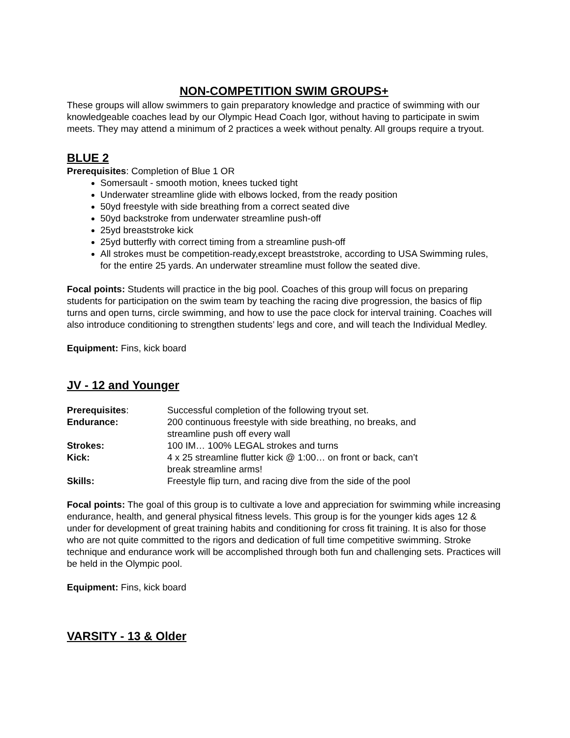NON-COMPETITION SWIM GROUPS+
These groups will allow swimmers to gain preparatory knowledge and practice of swimming with our knowledgeable coaches lead by our Olympic Head Coach Igor, without having to participate in swim meets. They may attend a minimum of 2 practices a week without penalty. All groups require a tryout.
BLUE 2
Prerequisites: Completion of Blue 1 OR
Somersault - smooth motion, knees tucked tight
Underwater streamline glide with elbows locked, from the ready position
50yd freestyle with side breathing from a correct seated dive
50yd backstroke from underwater streamline push-off
25yd breaststroke kick
25yd butterfly with correct timing from a streamline push-off
All strokes must be competition-ready,except breaststroke, according to USA Swimming rules, for the entire 25 yards. An underwater streamline must follow the seated dive.
Focal points: Students will practice in the big pool. Coaches of this group will focus on preparing students for participation on the swim team by teaching the racing dive progression, the basics of flip turns and open turns, circle swimming, and how to use the pace clock for interval training. Coaches will also introduce conditioning to strengthen students’ legs and core, and will teach the Individual Medley.
Equipment: Fins, kick board
JV - 12 and Younger
| Prerequisites : | Successful completion of the following tryout set. |
| Endurance: | 200 continuous freestyle with side breathing, no breaks, and streamline push off every wall |
| Strokes: | 100 IM… 100% LEGAL strokes and turns |
| Kick: | 4 x 25 streamline flutter kick @ 1:00… on front or back, can’t break streamline arms! |
| Skills: | Freestyle flip turn, and racing dive from the side of the pool |
Focal points: The goal of this group is to cultivate a love and appreciation for swimming while increasing endurance, health, and general physical fitness levels. This group is for the younger kids ages 12 & under for development of great training habits and conditioning for cross fit training. It is also for those who are not quite committed to the rigors and dedication of full time competitive swimming. Stroke technique and endurance work will be accomplished through both fun and challenging sets. Practices will be held in the Olympic pool.
Equipment: Fins, kick board
VARSITY - 13 & Older